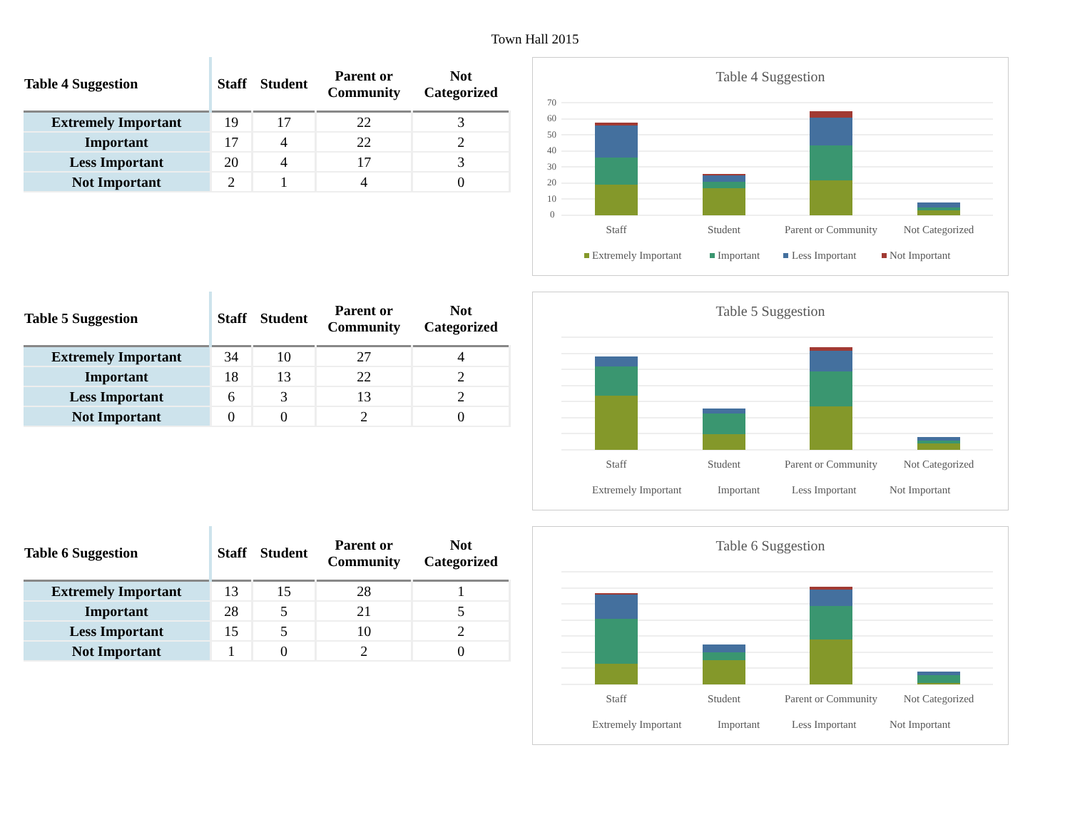Town Hall 2015
| Table 4 Suggestion | Staff | Student | Parent or Community | Not Categorized |
| --- | --- | --- | --- | --- |
| Extremely Important | 19 | 17 | 22 | 3 |
| Important | 17 | 4 | 22 | 2 |
| Less Important | 20 | 4 | 17 | 3 |
| Not Important | 2 | 1 | 4 | 0 |
Table 4 Suggestion
70
60
50
40
30
20
10
0
Staff
Student
Parent or Community
Not Categorized
Extremely Important
Important
Less Important
Not Important
| Table 5 Suggestion | Staff | Student | Parent or Community | Not Categorized |
| --- | --- | --- | --- | --- |
| Extremely Important | 34 | 10 | 27 | 4 |
| Important | 18 | 13 | 22 | 2 |
| Less Important | 6 | 3 | 13 | 2 |
| Not Important | 0 | 0 | 2 | 0 |
Table 5 Suggestion
Staff
Student
Parent or Community
Not Categorized
Extremely Important
Important
Less Important
Not Important
| Table 6 Suggestion | Staff | Student | Parent or Community | Not Categorized |
| --- | --- | --- | --- | --- |
| Extremely Important | 13 | 15 | 28 | 1 |
| Important | 28 | 5 | 21 | 5 |
| Less Important | 15 | 5 | 10 | 2 |
| Not Important | 1 | 0 | 2 | 0 |
Table 6 Suggestion
Staff
Student
Parent or Community
Not Categorized
Extremely Important
Important
Less Important
Not Important